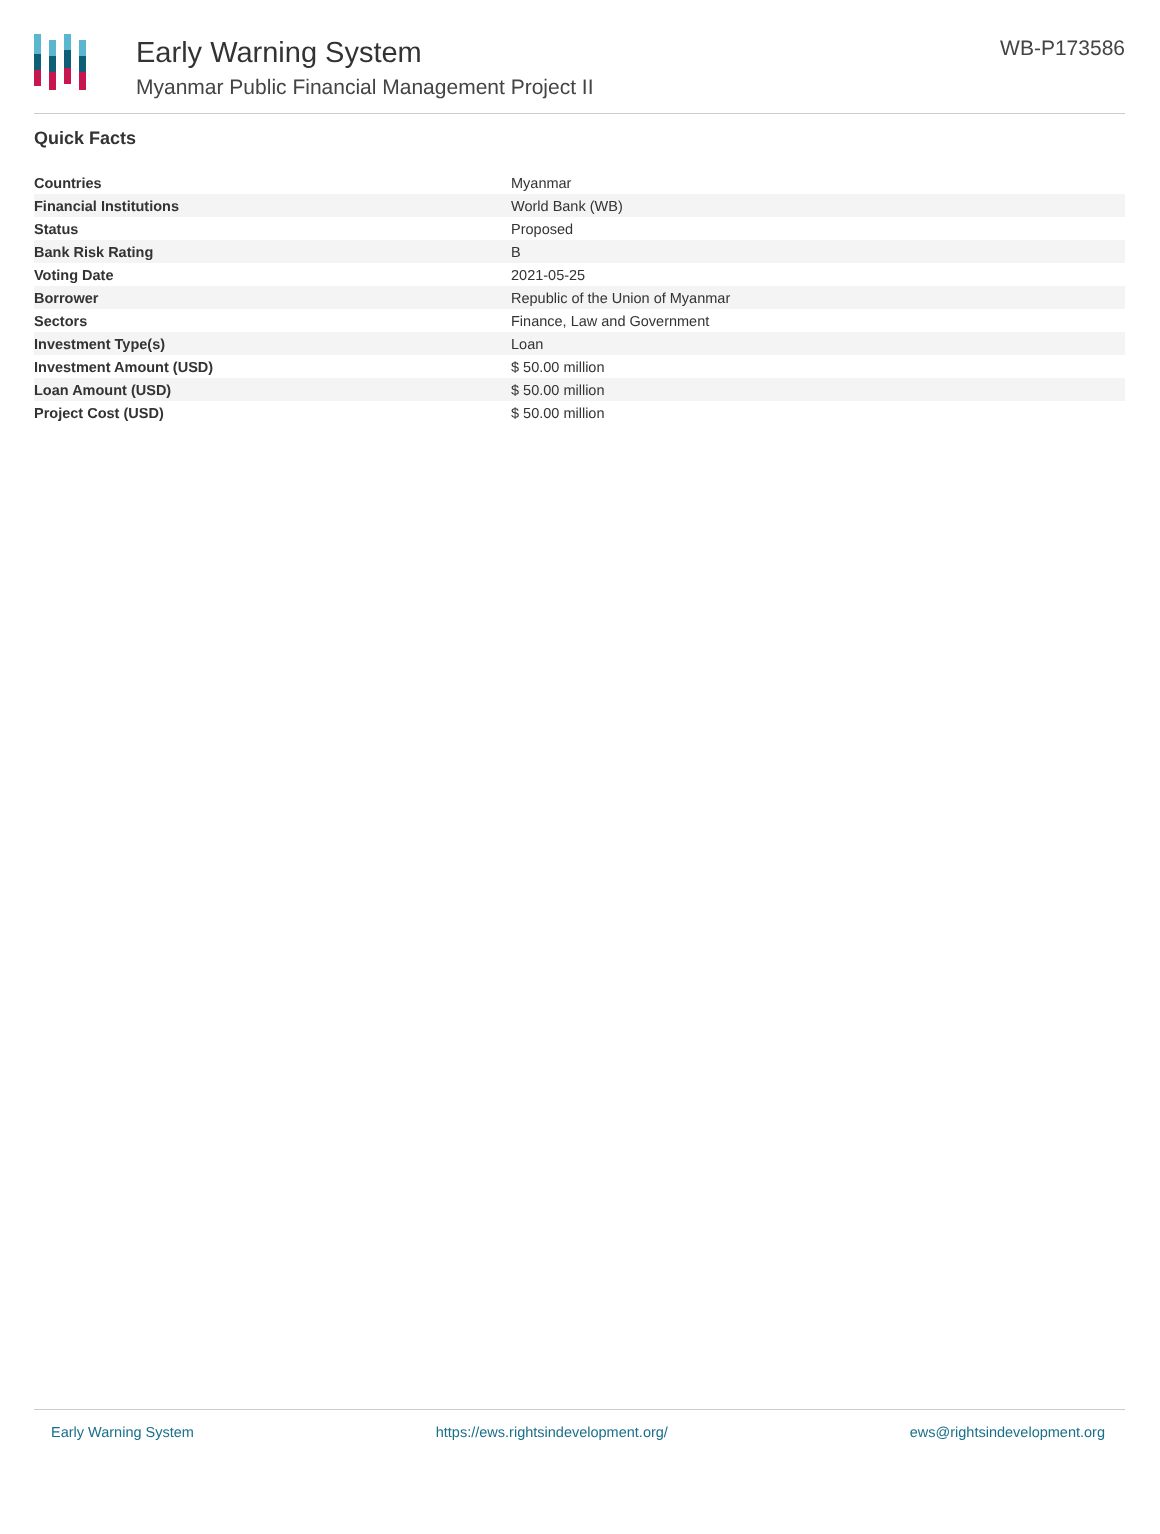Early Warning System
Myanmar Public Financial Management Project II
WB-P173586
Quick Facts
| Countries | Myanmar |
| Financial Institutions | World Bank (WB) |
| Status | Proposed |
| Bank Risk Rating | B |
| Voting Date | 2021-05-25 |
| Borrower | Republic of the Union of Myanmar |
| Sectors | Finance, Law and Government |
| Investment Type(s) | Loan |
| Investment Amount (USD) | $ 50.00 million |
| Loan Amount (USD) | $ 50.00 million |
| Project Cost (USD) | $ 50.00 million |
Early Warning System https://ews.rightsindevelopment.org/ ews@rightsindevelopment.org